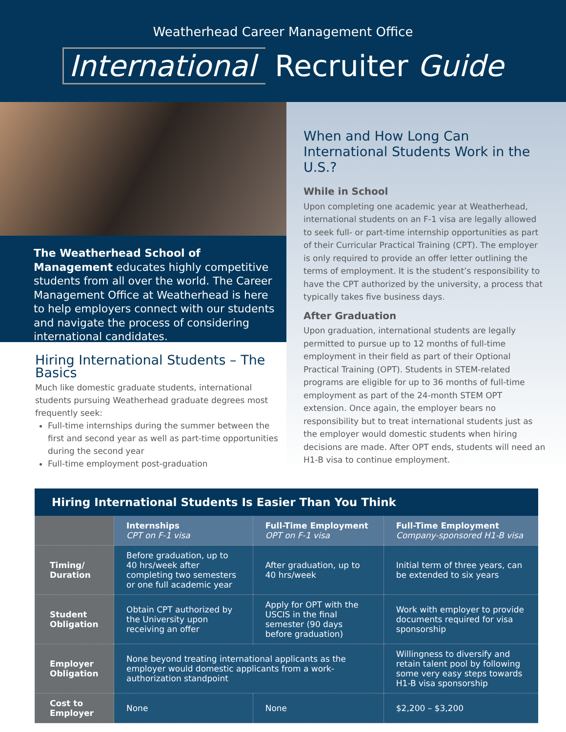Weatherhead Career Management Office
International Recruiter Guide
The Weatherhead School of Management educates highly competitive students from all over the world. The Career Management Office at Weatherhead is here to help employers connect with our students and navigate the process of considering international candidates.
Hiring International Students – The Basics
Much like domestic graduate students, international students pursuing Weatherhead graduate degrees most frequently seek:
Full-time internships during the summer between the first and second year as well as part-time opportunities during the second year
Full-time employment post-graduation
When and How Long Can International Students Work in the U.S.?
While in School
Upon completing one academic year at Weatherhead, international students on an F-1 visa are legally allowed to seek full- or part-time internship opportunities as part of their Curricular Practical Training (CPT). The employer is only required to provide an offer letter outlining the terms of employment. It is the student’s responsibility to have the CPT authorized by the university, a process that typically takes five business days.
After Graduation
Upon graduation, international students are legally permitted to pursue up to 12 months of full-time employment in their field as part of their Optional Practical Training (OPT). Students in STEM-related programs are eligible for up to 36 months of full-time employment as part of the 24-month STEM OPT extension. Once again, the employer bears no responsibility but to treat international students just as the employer would domestic students when hiring decisions are made. After OPT ends, students will need an H1-B visa to continue employment.
Hiring International Students Is Easier Than You Think
| | Internships CPT on F-1 visa | Full-Time Employment OPT on F-1 visa | Full-Time Employment Company-sponsored H1-B visa |
| --- | --- | --- | --- |
| Timing/ Duration | Before graduation, up to 40 hrs/week after completing two semesters or one full academic year | After graduation, up to 40 hrs/week | Initial term of three years, can be extended to six years |
| Student Obligation | Obtain CPT authorized by the University upon receiving an offer | Apply for OPT with the USCIS in the final semester (90 days before graduation) | Work with employer to provide documents required for visa sponsorship |
| Employer Obligation | None beyond treating international applicants as the employer would domestic applicants from a work-authorization standpoint | | Willingness to diversify and retain talent pool by following some very easy steps towards H1-B visa sponsorship |
| Cost to Employer | None | None | $2,200 – $3,200 |